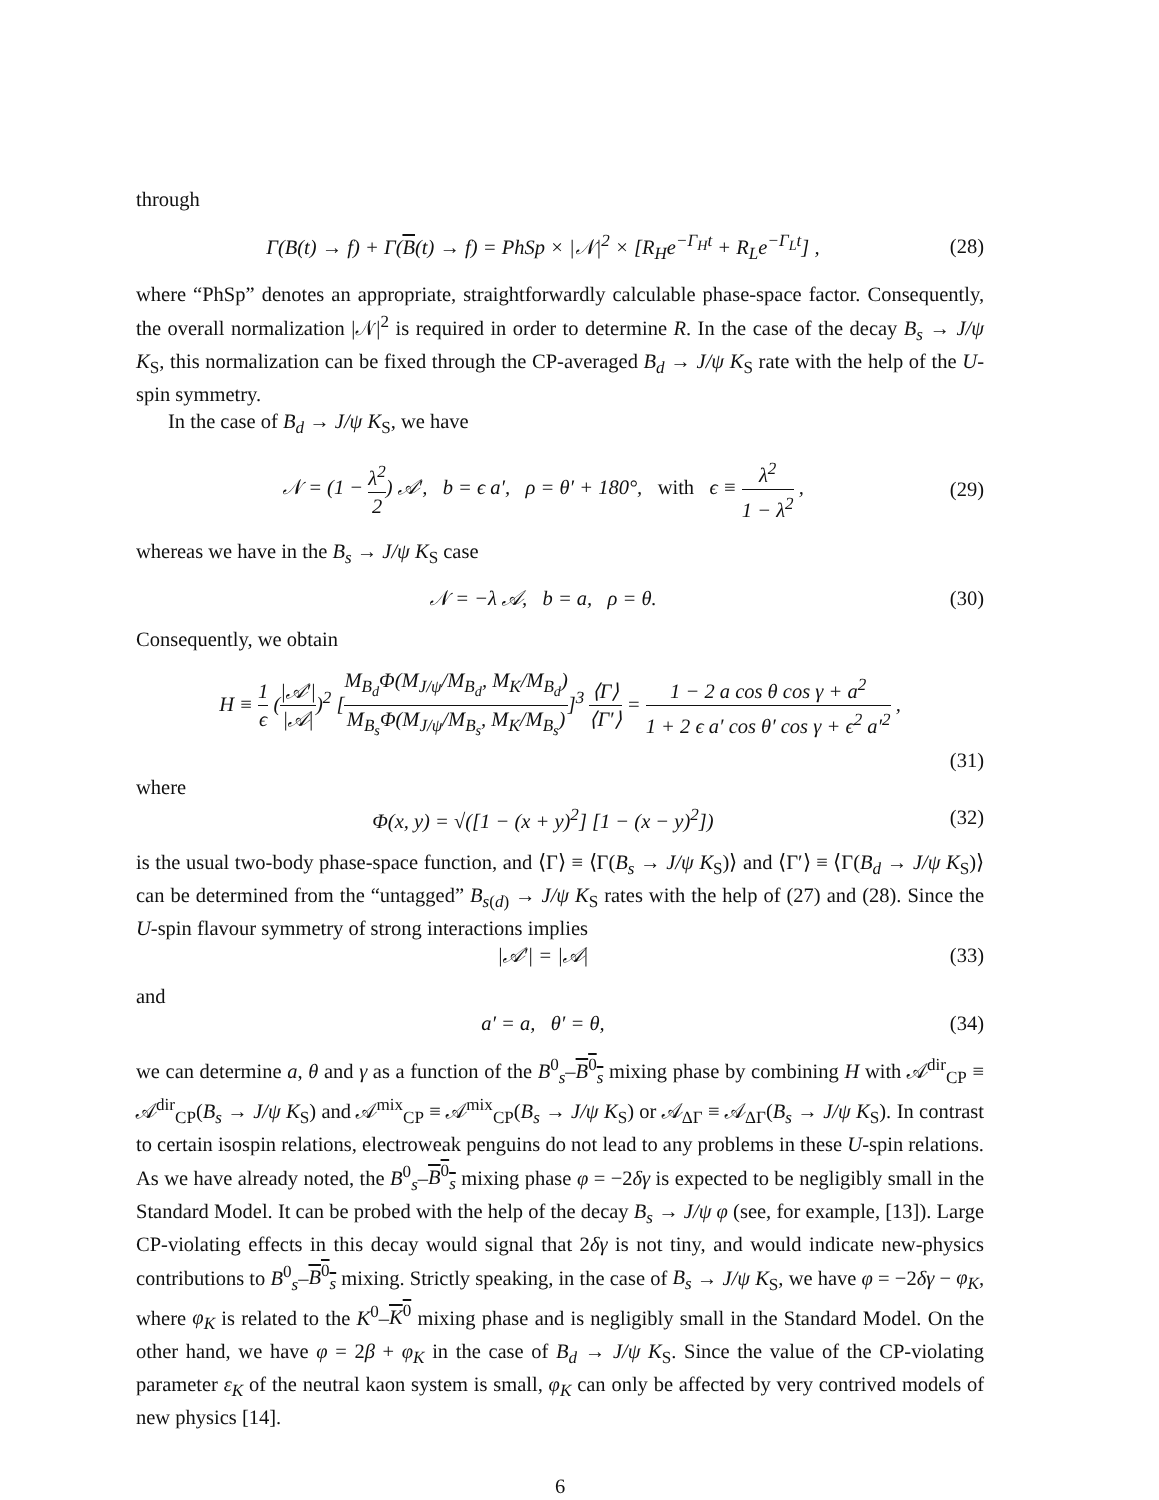through
Γ(B(t) → f) + Γ(B(t) → f) = PhSp × |𝒩|<sup>2</sup> × [R<sub>H</sub>e<sup>−Γ<sub>H</sub>t</sup> + R<sub>L</sub>e<sup>−Γ<sub>L</sub>t</sup>] , (28)
where “PhSp” denotes an appropriate, straightforwardly calculable phase-space factor. Consequently, the overall normalization |𝒩|<sup>2</sup> is required in order to determine R. In the case of the decay B<sub>s</sub> → J/ψ K<sub>S</sub>, this normalization can be fixed through the CP-averaged B<sub>d</sub> → J/ψ K<sub>S</sub> rate with the help of the U-spin symmetry.
In the case of B<sub>d</sub> → J/ψ K<sub>S</sub>, we have
𝒩 = (1 − λ<sup>2</sup> 2) 𝒜′, b = ϵ a′, ρ = θ′ + 180°, with ϵ ≡ λ<sup>2</sup> 1 − λ<sup>2</sup> , (29)
whereas we have in the B<sub>s</sub> → J/ψ K<sub>S</sub> case
𝒩 = −λ 𝒜, b = a, ρ = θ. (30)
Consequently, we obtain
H ≡ 1 ϵ (|𝒜′| |𝒜|)<sup>2</sup> [M<sub>B<sub>d</sub></sub>Φ(M<sub>J/ψ</sub>/M<sub>B<sub>d</sub></sub>, M<sub>K</sub>/M<sub>B<sub>d</sub></sub>) M<sub>B<sub>s</sub></sub>Φ(M<sub>J/ψ</sub>/M<sub>B<sub>s</sub></sub>, M<sub>K</sub>/M<sub>B<sub>s</sub></sub>)]<sup>3</sup> ⟨Γ⟩ ⟨Γ′⟩ = 1 − 2 a cos θ cos γ + a<sup>2</sup> 1 + 2 ϵ a′ cos θ′ cos γ + ϵ<sup>2</sup> a′<sup>2</sup> ,
(31)
where
Φ(x, y) = √([1 − (x + y)<sup>2</sup>] [1 − (x − y)<sup>2</sup>]) (32)
is the usual two-body phase-space function, and ⟨Γ⟩ ≡ ⟨Γ(B<sub>s</sub> → J/ψ K<sub>S</sub>)⟩ and ⟨Γ′⟩ ≡ ⟨Γ(B<sub>d</sub> → J/ψ K<sub>S</sub>)⟩ can be determined from the “untagged” B<sub>s(d)</sub> → J/ψ K<sub>S</sub> rates with the help of (27) and (28). Since the U-spin flavour symmetry of strong interactions implies
|𝒜′| = |𝒜| (33)
and
a′ = a, θ′ = θ, (34)
we can determine a, θ and γ as a function of the B<sup>0</sup><sub>s</sub>–B<sup>0</sup><sub>s</sub> mixing phase by combining H with 𝒜<sup>dir</sup><sub>CP</sub> ≡ 𝒜<sup>dir</sup><sub>CP</sub>(B<sub>s</sub> → J/ψ K<sub>S</sub>) and 𝒜<sup>mix</sup><sub>CP</sub> ≡ 𝒜<sup>mix</sup><sub>CP</sub>(B<sub>s</sub> → J/ψ K<sub>S</sub>) or 𝒜<sub>ΔΓ</sub> ≡ 𝒜<sub>ΔΓ</sub>(B<sub>s</sub> → J/ψ K<sub>S</sub>). In contrast to certain isospin relations, electroweak penguins do not lead to any problems in these U-spin relations. As we have already noted, the B<sup>0</sup><sub>s</sub>–B<sup>0</sup><sub>s</sub> mixing phase φ = −2δγ is expected to be negligibly small in the Standard Model. It can be probed with the help of the decay B<sub>s</sub> → J/ψ φ (see, for example, [13]). Large CP-violating effects in this decay would signal that 2δγ is not tiny, and would indicate new-physics contributions to B<sup>0</sup><sub>s</sub>–B<sup>0</sup><sub>s</sub> mixing. Strictly speaking, in the case of B<sub>s</sub> → J/ψ K<sub>S</sub>, we have φ = −2δγ − φ<sub>K</sub>, where φ<sub>K</sub> is related to the K<sup>0</sup>–K<sup>0</sup> mixing phase and is negligibly small in the Standard Model. On the other hand, we have φ = 2β + φ<sub>K</sub> in the case of B<sub>d</sub> → J/ψ K<sub>S</sub>. Since the value of the CP-violating parameter ε<sub>K</sub> of the neutral kaon system is small, φ<sub>K</sub> can only be affected by very contrived models of new physics [14].
6